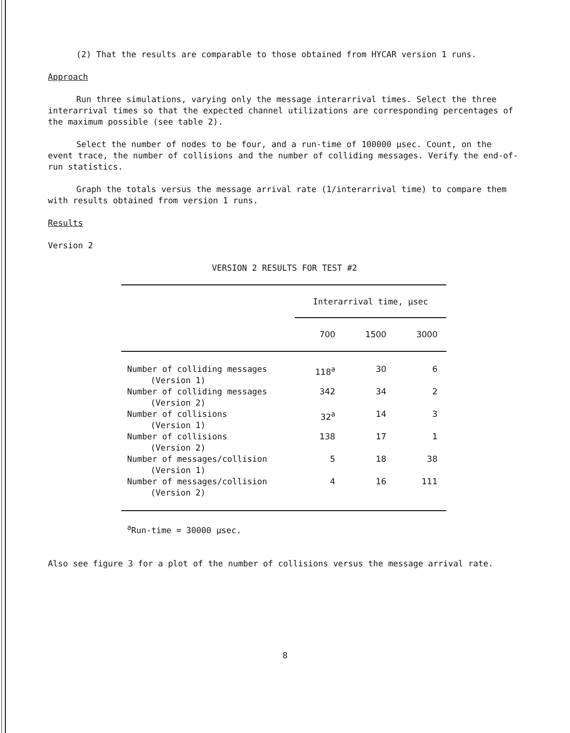(2) That the results are comparable to those obtained from HYCAR version 1 runs.
Approach
Run three simulations, varying only the message interarrival times. Select the three interarrival times so that the expected channel utilizations are corresponding percentages of the maximum possible (see table 2).
Select the number of nodes to be four, and a run-time of 100000 µsec. Count, on the event trace, the number of collisions and the number of colliding messages. Verify the end-of-run statistics.
Graph the totals versus the message arrival rate (1/interarrival time) to compare them with results obtained from version 1 runs.
Results
Version 2
VERSION 2 RESULTS FOR TEST #2
| | Interarrival time, µsec | | |
| --- | --- | --- | --- |
| | 700 | 1500 | 3000 |
| Number of colliding messages (Version 1) | 118<sup>a</sup> | 30 | 6 |
| Number of colliding messages (Version 2) | 342 | 34 | 2 |
| Number of collisions (Version 1) | 32<sup>a</sup> | 14 | 3 |
| Number of collisions (Version 2) | 138 | 17 | 1 |
| Number of messages/collision (Version 1) | 5 | 18 | 38 |
| Number of messages/collision (Version 2) | 4 | 16 | 111 |
<sup>a</sup> Run-time = 30000 µsec.
Also see figure 3 for a plot of the number of collisions versus the message arrival rate.
8